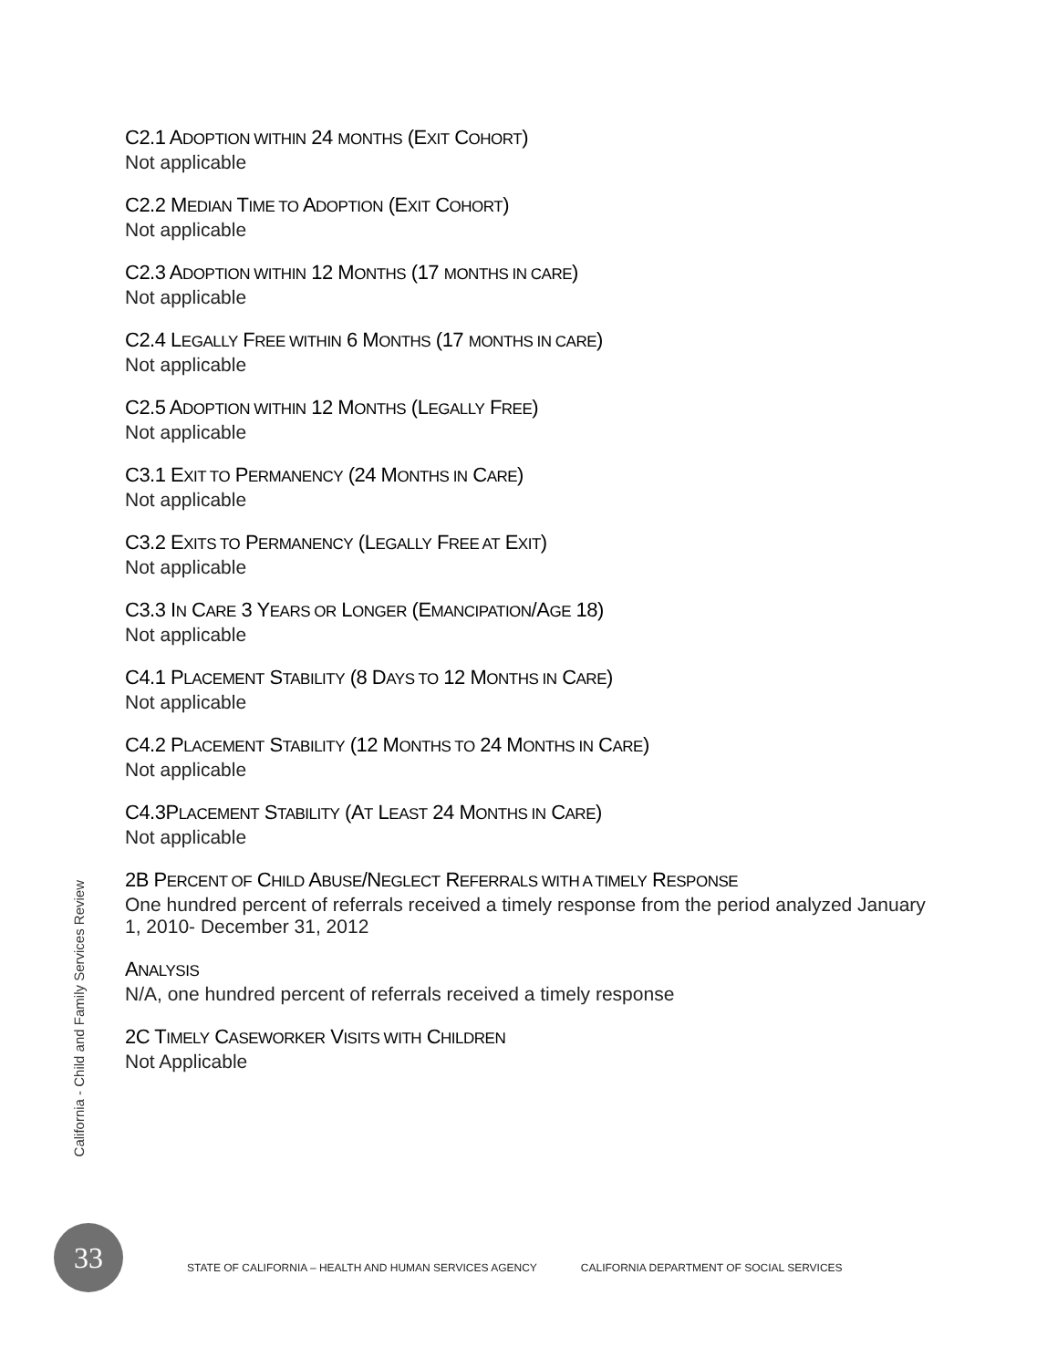C2.1 ADOPTION WITHIN 24 MONTHS (EXIT COHORT)
Not applicable
C2.2 MEDIAN TIME TO ADOPTION (EXIT COHORT)
Not applicable
C2.3 ADOPTION WITHIN 12 MONTHS (17 MONTHS IN CARE)
Not applicable
C2.4 LEGALLY FREE WITHIN 6 MONTHS (17 MONTHS IN CARE)
Not applicable
C2.5 ADOPTION WITHIN 12 MONTHS (LEGALLY FREE)
Not applicable
C3.1 EXIT TO PERMANENCY (24 MONTHS IN CARE)
Not applicable
C3.2 EXITS TO PERMANENCY (LEGALLY FREE AT EXIT)
Not applicable
C3.3 IN CARE 3 YEARS OR LONGER (EMANCIPATION/AGE 18)
Not applicable
C4.1 PLACEMENT STABILITY (8 DAYS TO 12 MONTHS IN CARE)
Not applicable
C4.2 PLACEMENT STABILITY (12 MONTHS TO 24 MONTHS IN CARE)
Not applicable
C4.3PLACEMENT STABILITY (AT LEAST 24 MONTHS IN CARE)
Not applicable
2B PERCENT OF CHILD ABUSE/NEGLECT REFERRALS WITH A TIMELY RESPONSE
One hundred percent of referrals received a timely response from the period analyzed January 1, 2010- December 31, 2012
ANALYSIS
N/A, one hundred percent of referrals received a timely response
2C TIMELY CASEWORKER VISITS WITH CHILDREN
Not Applicable
California - Child and Family Services Review
33
STATE OF CALIFORNIA – HEALTH AND HUMAN SERVICES AGENCY CALIFORNIA DEPARTMENT OF SOCIAL SERVICES